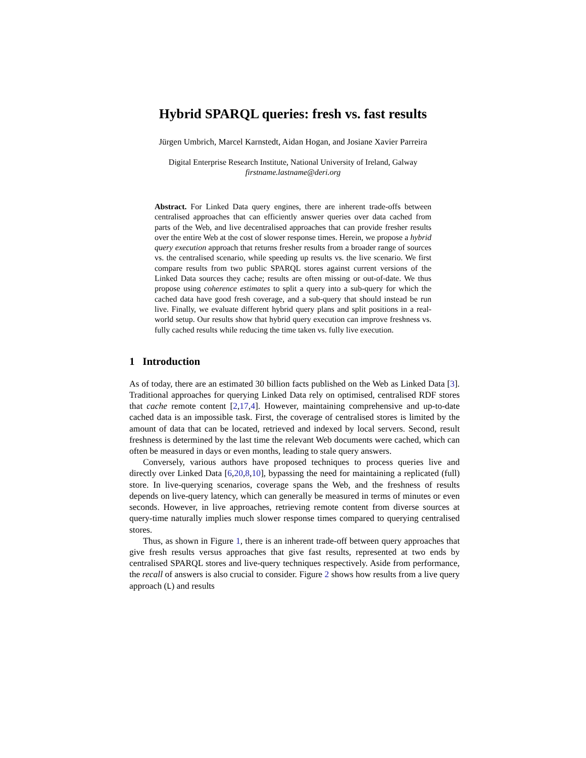Hybrid SPARQL queries: fresh vs. fast results
Jürgen Umbrich, Marcel Karnstedt, Aidan Hogan, and Josiane Xavier Parreira
Digital Enterprise Research Institute, National University of Ireland, Galway
firstname.lastname@deri.org
Abstract. For Linked Data query engines, there are inherent trade-offs between centralised approaches that can efficiently answer queries over data cached from parts of the Web, and live decentralised approaches that can provide fresher results over the entire Web at the cost of slower response times. Herein, we propose a hybrid query execution approach that returns fresher results from a broader range of sources vs. the centralised scenario, while speeding up results vs. the live scenario. We first compare results from two public SPARQL stores against current versions of the Linked Data sources they cache; results are often missing or out-of-date. We thus propose using coherence estimates to split a query into a sub-query for which the cached data have good fresh coverage, and a sub-query that should instead be run live. Finally, we evaluate different hybrid query plans and split positions in a real-world setup. Our results show that hybrid query execution can improve freshness vs. fully cached results while reducing the time taken vs. fully live execution.
1 Introduction
As of today, there are an estimated 30 billion facts published on the Web as Linked Data [3]. Traditional approaches for querying Linked Data rely on optimised, centralised RDF stores that cache remote content [2,17,4]. However, maintaining comprehensive and up-to-date cached data is an impossible task. First, the coverage of centralised stores is limited by the amount of data that can be located, retrieved and indexed by local servers. Second, result freshness is determined by the last time the relevant Web documents were cached, which can often be measured in days or even months, leading to stale query answers.
Conversely, various authors have proposed techniques to process queries live and directly over Linked Data [6,20,8,10], bypassing the need for maintaining a replicated (full) store. In live-querying scenarios, coverage spans the Web, and the freshness of results depends on live-query latency, which can generally be measured in terms of minutes or even seconds. However, in live approaches, retrieving remote content from diverse sources at query-time naturally implies much slower response times compared to querying centralised stores.
Thus, as shown in Figure 1, there is an inherent trade-off between query approaches that give fresh results versus approaches that give fast results, represented at two ends by centralised SPARQL stores and live-query techniques respectively. Aside from performance, the recall of answers is also crucial to consider. Figure 2 shows how results from a live query approach (L) and results